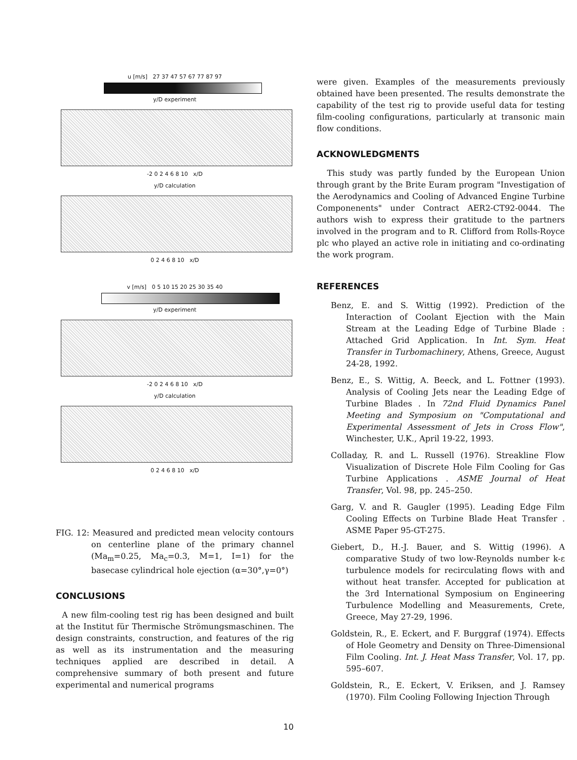u [m/s] 27 37 47 57 67 77 87 97
y/D experiment
-2 0 2 4 6 8 10 x/D
y/D calculation
0 2 4 6 8 10 x/D
v [m/s] 0 5 10 15 20 25 30 35 40
y/D experiment
-2 0 2 4 6 8 10 x/D
y/D calculation
0 2 4 6 8 10 x/D
FIG. 12: Measured and predicted mean velocity contours on centerline plane of the primary channel (Ma<sub>m</sub>=0.25, Ma<sub>c</sub>=0.3, M=1, I=1) for the basecase cylindrical hole ejection (α=30°,γ=0°)
CONCLUSIONS
A new film-cooling test rig has been designed and built at the Institut für Thermische Strömungsmaschinen. The design constraints, construction, and features of the rig as well as its instrumentation and the measuring techniques applied are described in detail. A comprehensive summary of both present and future experimental and numerical programs
were given. Examples of the measurements previously obtained have been presented. The results demonstrate the capability of the test rig to provide useful data for testing film-cooling configurations, particularly at transonic main flow conditions.
ACKNOWLEDGMENTS
This study was partly funded by the European Union through grant by the Brite Euram program "Investigation of the Aerodynamics and Cooling of Advanced Engine Turbine Componenents" under Contract AER2-CT92-0044. The authors wish to express their gratitude to the partners involved in the program and to R. Clifford from Rolls-Royce plc who played an active role in initiating and co-ordinating the work program.
REFERENCES
Benz, E. and S. Wittig (1992). Prediction of the Interaction of Coolant Ejection with the Main Stream at the Leading Edge of Turbine Blade : Attached Grid Application. In Int. Sym. Heat Transfer in Turbomachinery, Athens, Greece, August 24-28, 1992.
Benz, E., S. Wittig, A. Beeck, and L. Fottner (1993). Analysis of Cooling Jets near the Leading Edge of Turbine Blades . In 72nd Fluid Dynamics Panel Meeting and Symposium on "Computational and Experimental Assessment of Jets in Cross Flow", Winchester, U.K., April 19-22, 1993.
Colladay, R. and L. Russell (1976). Streakline Flow Visualization of Discrete Hole Film Cooling for Gas Turbine Applications . ASME Journal of Heat Transfer, Vol. 98, pp. 245–250.
Garg, V. and R. Gaugler (1995). Leading Edge Film Cooling Effects on Turbine Blade Heat Transfer . ASME Paper 95-GT-275.
Giebert, D., H.-J. Bauer, and S. Wittig (1996). A comparative Study of two low-Reynolds number k-ε turbulence models for recirculating flows with and without heat transfer. Accepted for publication at the 3rd International Symposium on Engineering Turbulence Modelling and Measurements, Crete, Greece, May 27-29, 1996.
Goldstein, R., E. Eckert, and F. Burggraf (1974). Effects of Hole Geometry and Density on Three-Dimensional Film Cooling. Int. J. Heat Mass Transfer, Vol. 17, pp. 595–607.
Goldstein, R., E. Eckert, V. Eriksen, and J. Ramsey (1970). Film Cooling Following Injection Through
10